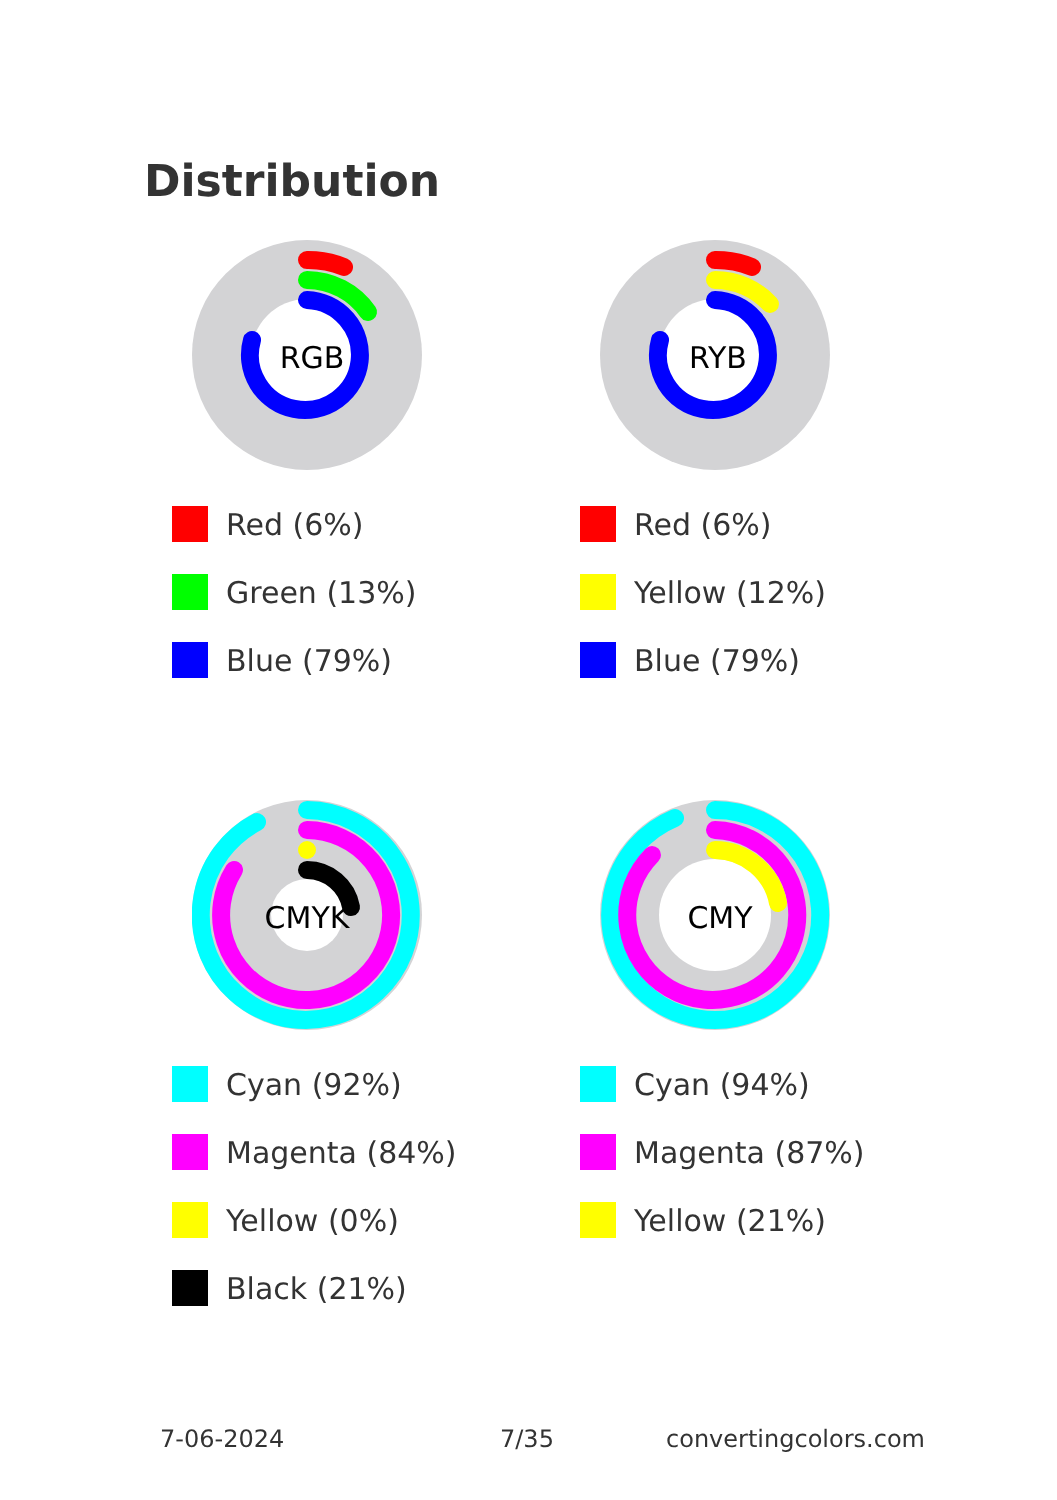Distribution
RGB
Red (6%)
Green (13%)
Blue (79%)
RYB
Red (6%)
Yellow (12%)
Blue (79%)
CMYK
Cyan (92%)
Magenta (84%)
Yellow (0%)
Black (21%)
CMY
Cyan (94%)
Magenta (87%)
Yellow (21%)
7-06-2024 7/35 convertingcolors.com